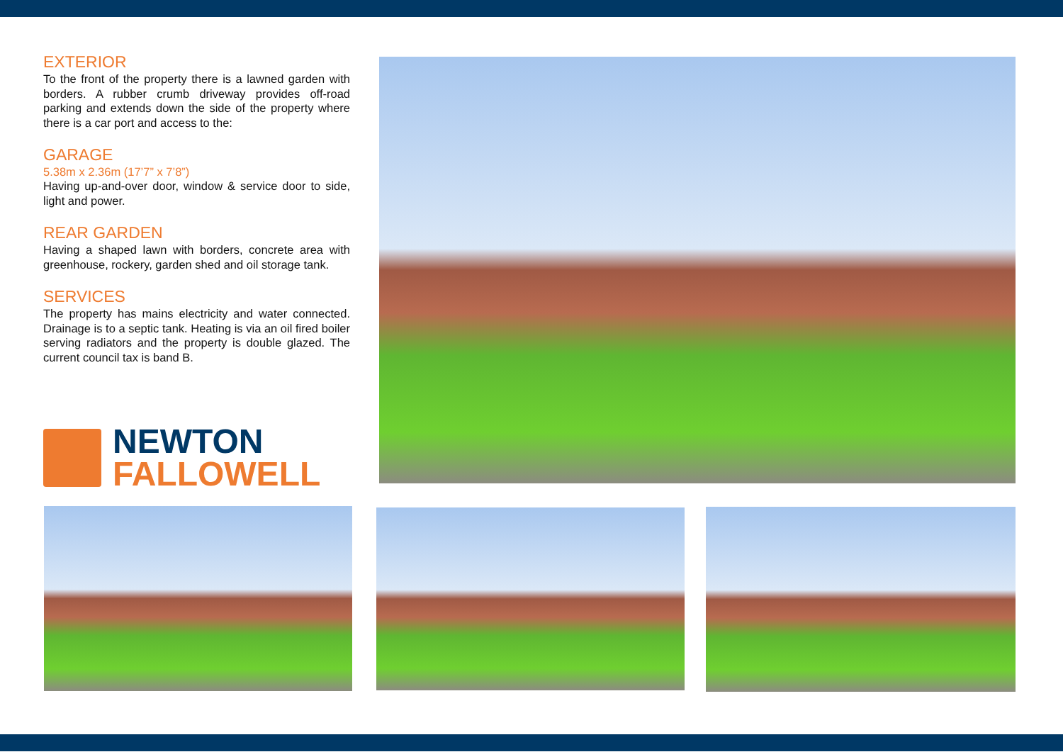EXTERIOR
To the front of the property there is a lawned garden with borders. A rubber crumb driveway provides off-road parking and extends down the side of the property where there is a car port and access to the:
GARAGE
5.38m x 2.36m (17’7” x 7’8”)
Having up-and-over door, window & service door to side, light and power.
REAR GARDEN
Having a shaped lawn with borders, concrete area with greenhouse, rockery, garden shed and oil storage tank.
SERVICES
The property has mains electricity and water connected. Drainage is to a septic tank. Heating is via an oil fired boiler serving radiators and the property is double glazed. The current council tax is band B.
NEWTON
FALLOWELL